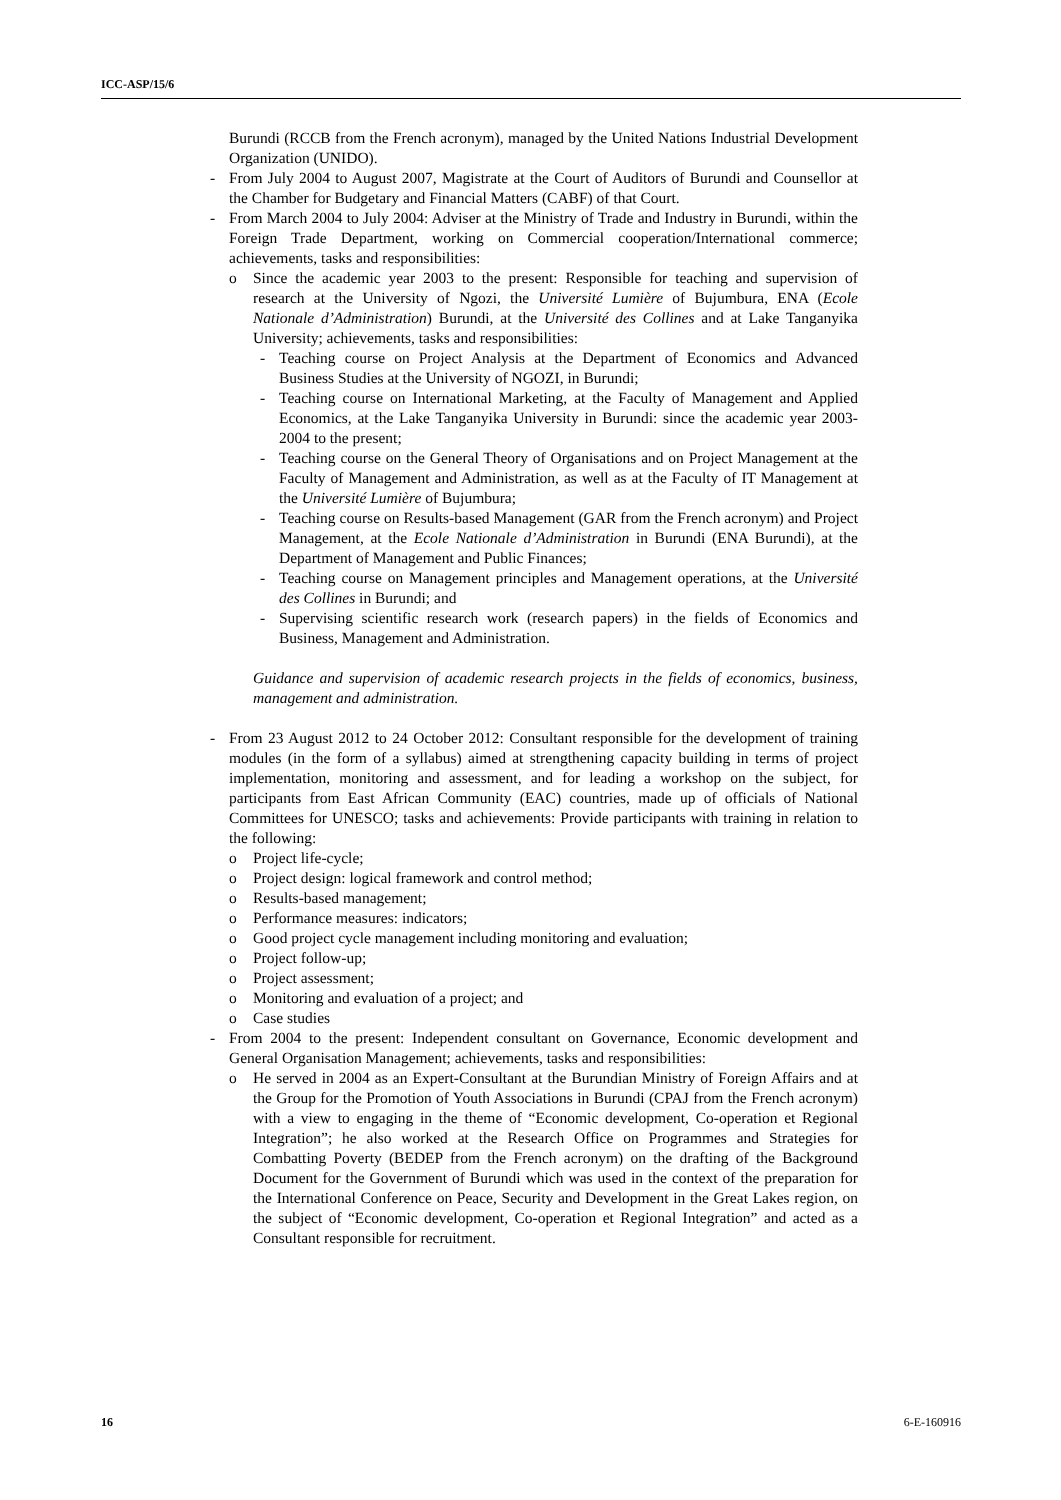ICC-ASP/15/6
Burundi (RCCB from the French acronym), managed by the United Nations Industrial Development Organization (UNIDO).
- From July 2004 to August 2007, Magistrate at the Court of Auditors of Burundi and Counsellor at the Chamber for Budgetary and Financial Matters (CABF) of that Court.
- From March 2004 to July 2004: Adviser at the Ministry of Trade and Industry in Burundi, within the Foreign Trade Department, working on Commercial cooperation/International commerce; achievements, tasks and responsibilities:
o Since the academic year 2003 to the present: Responsible for teaching and supervision of research at the University of Ngozi, the Université Lumière of Bujumbura, ENA (Ecole Nationale d’Administration) Burundi, at the Université des Collines and at Lake Tanganyika University; achievements, tasks and responsibilities:
- Teaching course on Project Analysis at the Department of Economics and Advanced Business Studies at the University of NGOZI, in Burundi;
- Teaching course on International Marketing, at the Faculty of Management and Applied Economics, at the Lake Tanganyika University in Burundi: since the academic year 2003-2004 to the present;
- Teaching course on the General Theory of Organisations and on Project Management at the Faculty of Management and Administration, as well as at the Faculty of IT Management at the Université Lumière of Bujumbura;
- Teaching course on Results-based Management (GAR from the French acronym) and Project Management, at the Ecole Nationale d’Administration in Burundi (ENA Burundi), at the Department of Management and Public Finances;
- Teaching course on Management principles and Management operations, at the Université des Collines in Burundi; and
- Supervising scientific research work (research papers) in the fields of Economics and Business, Management and Administration.
Guidance and supervision of academic research projects in the fields of economics, business, management and administration.
- From 23 August 2012 to 24 October 2012: Consultant responsible for the development of training modules (in the form of a syllabus) aimed at strengthening capacity building in terms of project implementation, monitoring and assessment, and for leading a workshop on the subject, for participants from East African Community (EAC) countries, made up of officials of National Committees for UNESCO; tasks and achievements: Provide participants with training in relation to the following:
o Project life-cycle;
o Project design: logical framework and control method;
o Results-based management;
o Performance measures: indicators;
o Good project cycle management including monitoring and evaluation;
o Project follow-up;
o Project assessment;
o Monitoring and evaluation of a project; and
o Case studies
- From 2004 to the present: Independent consultant on Governance, Economic development and General Organisation Management; achievements, tasks and responsibilities:
o He served in 2004 as an Expert-Consultant at the Burundian Ministry of Foreign Affairs and at the Group for the Promotion of Youth Associations in Burundi (CPAJ from the French acronym) with a view to engaging in the theme of “Economic development, Co-operation et Regional Integration”; he also worked at the Research Office on Programmes and Strategies for Combatting Poverty (BEDEP from the French acronym) on the drafting of the Background Document for the Government of Burundi which was used in the context of the preparation for the International Conference on Peace, Security and Development in the Great Lakes region, on the subject of “Economic development, Co-operation et Regional Integration” and acted as a Consultant responsible for recruitment.
16 6-E-160916